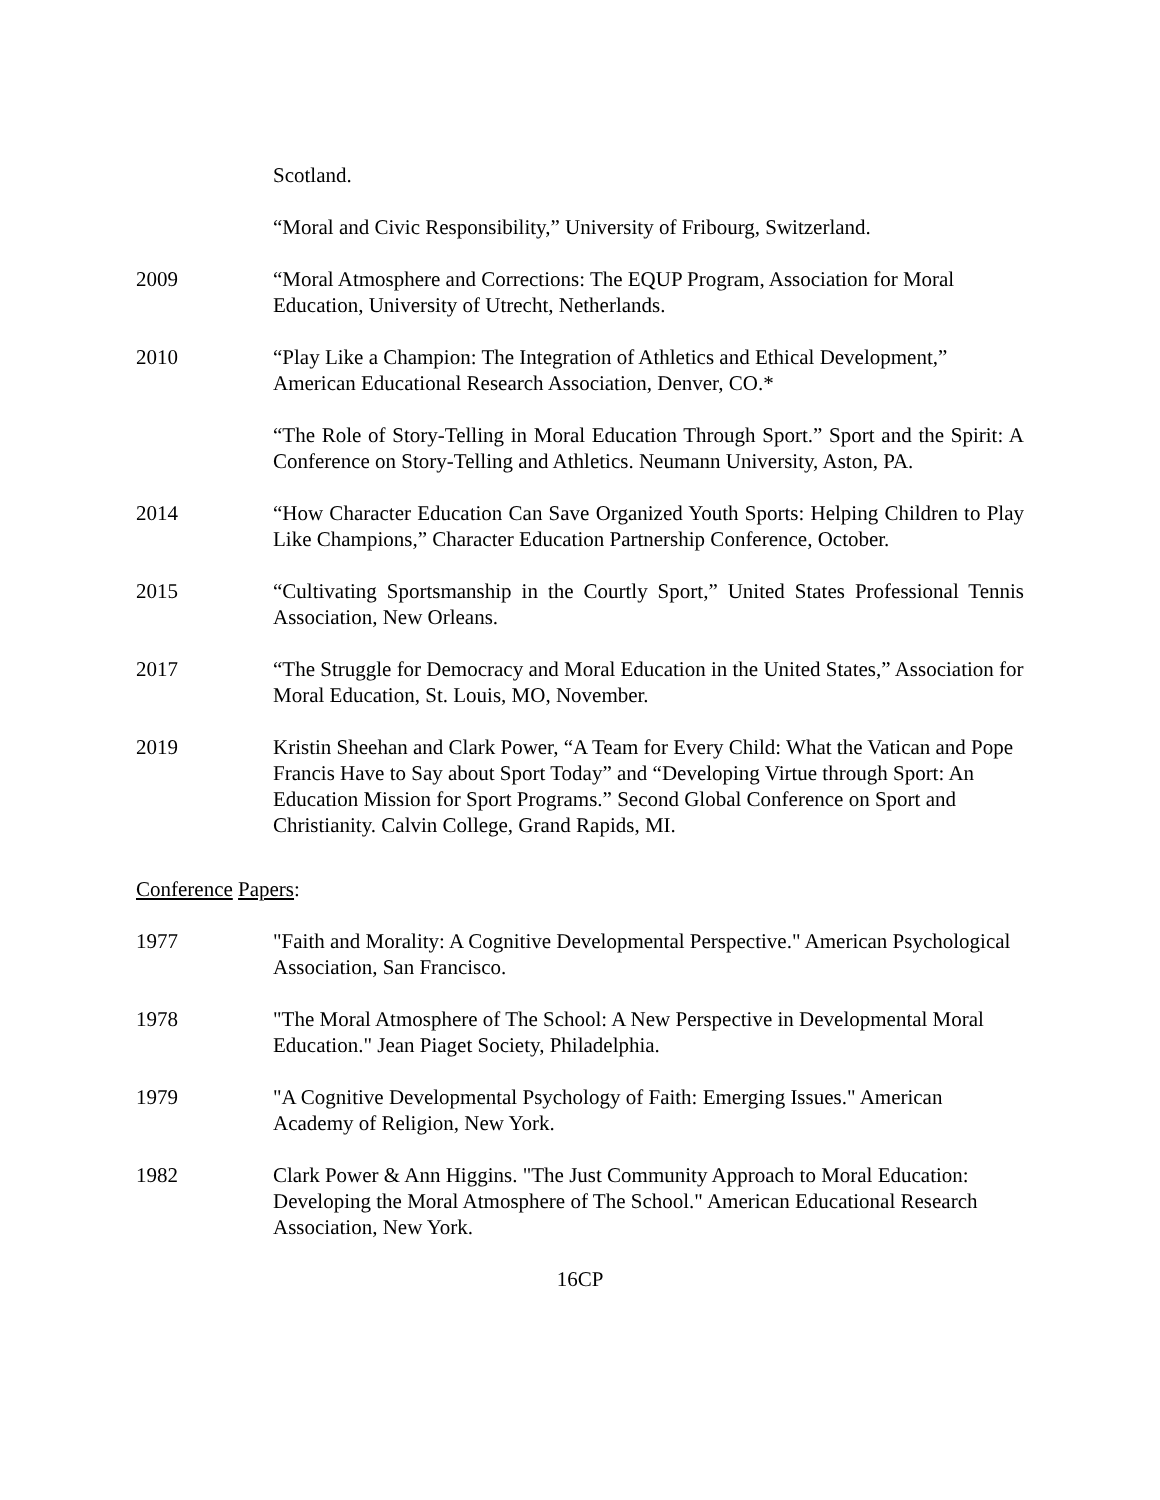Scotland.
“Moral and Civic Responsibility,” University of Fribourg, Switzerland.
2009 “Moral Atmosphere and Corrections: The EQUP Program, Association for Moral Education, University of Utrecht, Netherlands.
2010 “Play Like a Champion: The Integration of Athletics and Ethical Development,” American Educational Research Association, Denver, CO.*
“The Role of Story-Telling in Moral Education Through Sport.” Sport and the Spirit: A Conference on Story-Telling and Athletics. Neumann University, Aston, PA.
2014 “How Character Education Can Save Organized Youth Sports: Helping Children to Play Like Champions,” Character Education Partnership Conference, October.
2015 “Cultivating Sportsmanship in the Courtly Sport,” United States Professional Tennis Association, New Orleans.
2017 “The Struggle for Democracy and Moral Education in the United States,” Association for Moral Education, St. Louis, MO, November.
2019 Kristin Sheehan and Clark Power, “A Team for Every Child: What the Vatican and Pope Francis Have to Say about Sport Today” and “Developing Virtue through Sport: An Education Mission for Sport Programs.” Second Global Conference on Sport and Christianity. Calvin College, Grand Rapids, MI.
Conference Papers:
1977 "Faith and Morality: A Cognitive Developmental Perspective." American Psychological Association, San Francisco.
1978 "The Moral Atmosphere of The School: A New Perspective in Developmental Moral Education." Jean Piaget Society, Philadelphia.
1979 "A Cognitive Developmental Psychology of Faith: Emerging Issues." American Academy of Religion, New York.
1982 Clark Power & Ann Higgins. "The Just Community Approach to Moral Education: Developing the Moral Atmosphere of The School." American Educational Research Association, New York.
16CP